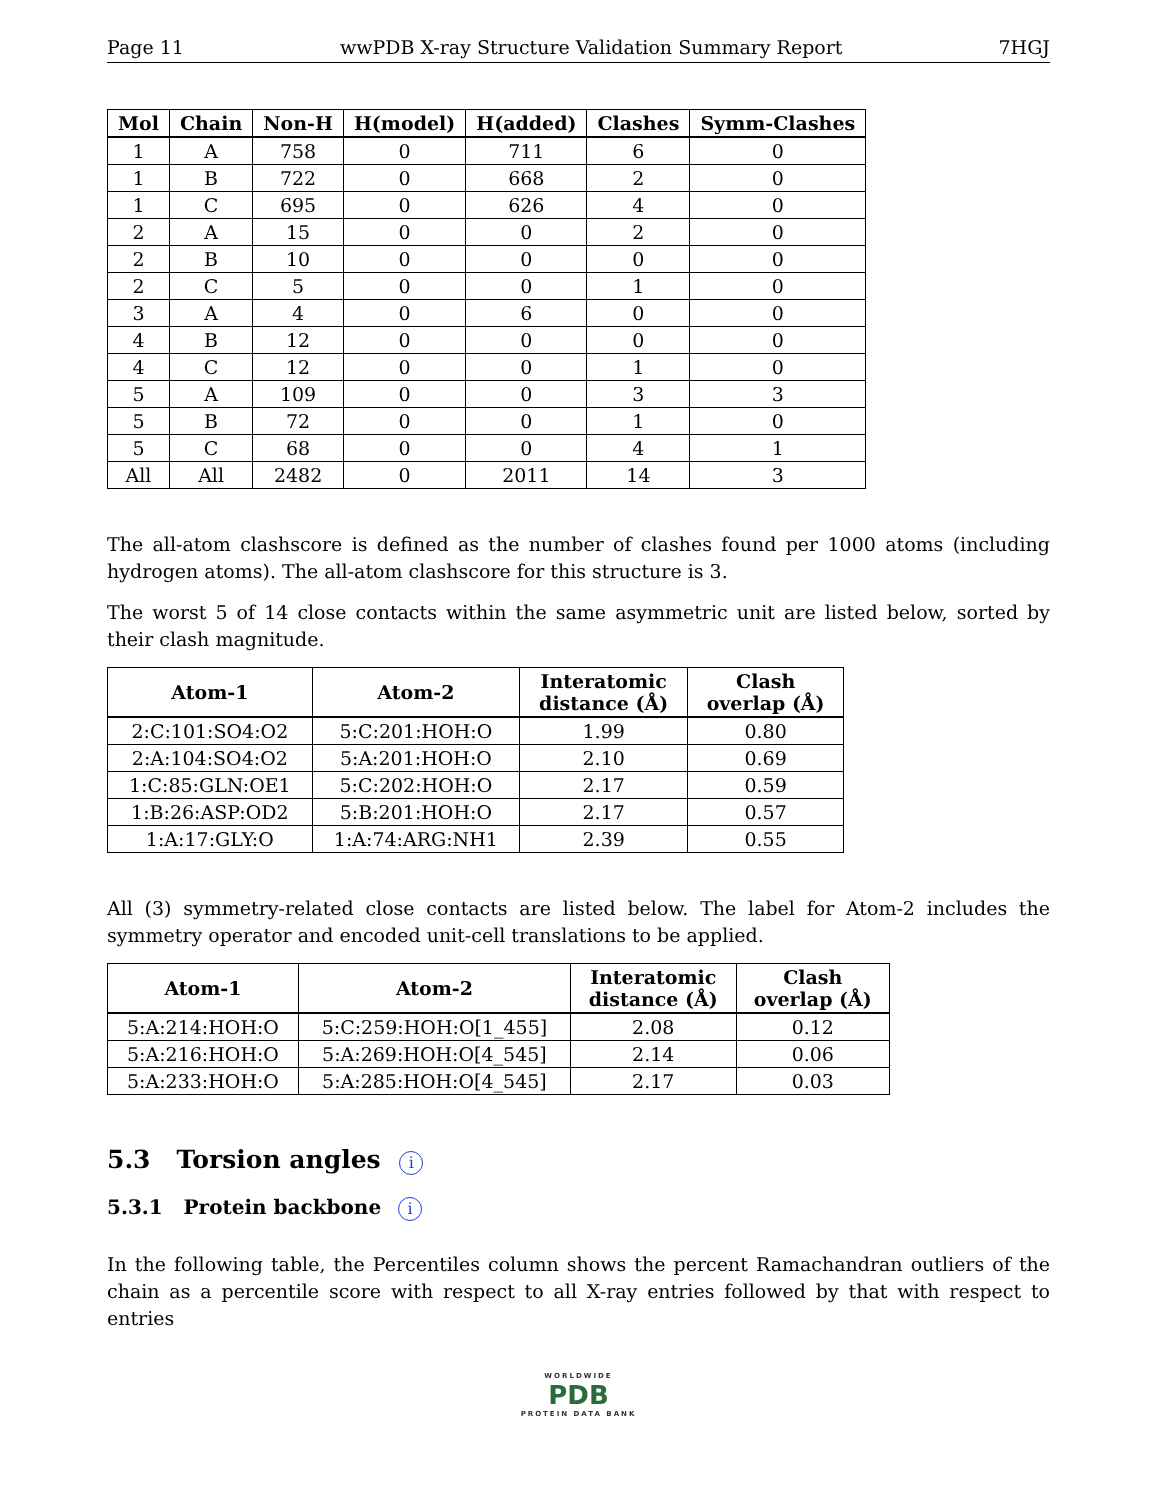Page 11 wwPDB X-ray Structure Validation Summary Report 7HGJ
| Mol | Chain | Non-H | H(model) | H(added) | Clashes | Symm-Clashes |
| --- | --- | --- | --- | --- | --- | --- |
| 1 | A | 758 | 0 | 711 | 6 | 0 |
| 1 | B | 722 | 0 | 668 | 2 | 0 |
| 1 | C | 695 | 0 | 626 | 4 | 0 |
| 2 | A | 15 | 0 | 0 | 2 | 0 |
| 2 | B | 10 | 0 | 0 | 0 | 0 |
| 2 | C | 5 | 0 | 0 | 1 | 0 |
| 3 | A | 4 | 0 | 6 | 0 | 0 |
| 4 | B | 12 | 0 | 0 | 0 | 0 |
| 4 | C | 12 | 0 | 0 | 1 | 0 |
| 5 | A | 109 | 0 | 0 | 3 | 3 |
| 5 | B | 72 | 0 | 0 | 1 | 0 |
| 5 | C | 68 | 0 | 0 | 4 | 1 |
| All | All | 2482 | 0 | 2011 | 14 | 3 |
The all-atom clashscore is defined as the number of clashes found per 1000 atoms (including hydrogen atoms). The all-atom clashscore for this structure is 3.
The worst 5 of 14 close contacts within the same asymmetric unit are listed below, sorted by their clash magnitude.
| Atom-1 | Atom-2 | Interatomic distance (Å) | Clash overlap (Å) |
| --- | --- | --- | --- |
| 2:C:101:SO4:O2 | 5:C:201:HOH:O | 1.99 | 0.80 |
| 2:A:104:SO4:O2 | 5:A:201:HOH:O | 2.10 | 0.69 |
| 1:C:85:GLN:OE1 | 5:C:202:HOH:O | 2.17 | 0.59 |
| 1:B:26:ASP:OD2 | 5:B:201:HOH:O | 2.17 | 0.57 |
| 1:A:17:GLY:O | 1:A:74:ARG:NH1 | 2.39 | 0.55 |
All (3) symmetry-related close contacts are listed below. The label for Atom-2 includes the symmetry operator and encoded unit-cell translations to be applied.
| Atom-1 | Atom-2 | Interatomic distance (Å) | Clash overlap (Å) |
| --- | --- | --- | --- |
| 5:A:214:HOH:O | 5:C:259:HOH:O[1_455] | 2.08 | 0.12 |
| 5:A:216:HOH:O | 5:A:269:HOH:O[4_545] | 2.14 | 0.06 |
| 5:A:233:HOH:O | 5:A:285:HOH:O[4_545] | 2.17 | 0.03 |
5.3 Torsion angles i
5.3.1 Protein backbone i
In the following table, the Percentiles column shows the percent Ramachandran outliers of the chain as a percentile score with respect to all X-ray entries followed by that with respect to entries
WORLDWIDE
PDB
PROTEIN DATA BANK